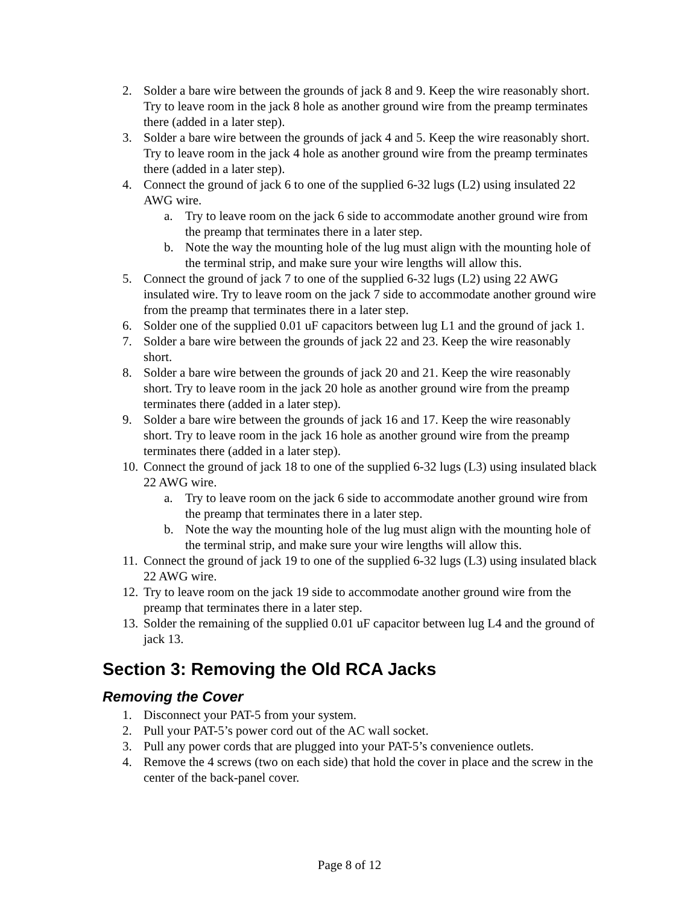2. Solder a bare wire between the grounds of jack 8 and 9. Keep the wire reasonably short. Try to leave room in the jack 8 hole as another ground wire from the preamp terminates there (added in a later step).
3. Solder a bare wire between the grounds of jack 4 and 5. Keep the wire reasonably short. Try to leave room in the jack 4 hole as another ground wire from the preamp terminates there (added in a later step).
4. Connect the ground of jack 6 to one of the supplied 6-32 lugs (L2) using insulated 22 AWG wire.
a. Try to leave room on the jack 6 side to accommodate another ground wire from the preamp that terminates there in a later step.
b. Note the way the mounting hole of the lug must align with the mounting hole of the terminal strip, and make sure your wire lengths will allow this.
5. Connect the ground of jack 7 to one of the supplied 6-32 lugs (L2) using 22 AWG insulated wire. Try to leave room on the jack 7 side to accommodate another ground wire from the preamp that terminates there in a later step.
6. Solder one of the supplied 0.01 uF capacitors between lug L1 and the ground of jack 1.
7. Solder a bare wire between the grounds of jack 22 and 23. Keep the wire reasonably short.
8. Solder a bare wire between the grounds of jack 20 and 21. Keep the wire reasonably short. Try to leave room in the jack 20 hole as another ground wire from the preamp terminates there (added in a later step).
9. Solder a bare wire between the grounds of jack 16 and 17. Keep the wire reasonably short. Try to leave room in the jack 16 hole as another ground wire from the preamp terminates there (added in a later step).
10. Connect the ground of jack 18 to one of the supplied 6-32 lugs (L3) using insulated black 22 AWG wire.
a. Try to leave room on the jack 6 side to accommodate another ground wire from the preamp that terminates there in a later step.
b. Note the way the mounting hole of the lug must align with the mounting hole of the terminal strip, and make sure your wire lengths will allow this.
11. Connect the ground of jack 19 to one of the supplied 6-32 lugs (L3) using insulated black 22 AWG wire.
12. Try to leave room on the jack 19 side to accommodate another ground wire from the preamp that terminates there in a later step.
13. Solder the remaining of the supplied 0.01 uF capacitor between lug L4 and the ground of jack 13.
Section 3: Removing the Old RCA Jacks
Removing the Cover
1. Disconnect your PAT-5 from your system.
2. Pull your PAT-5’s power cord out of the AC wall socket.
3. Pull any power cords that are plugged into your PAT-5’s convenience outlets.
4. Remove the 4 screws (two on each side) that hold the cover in place and the screw in the center of the back-panel cover.
Page 8 of 12